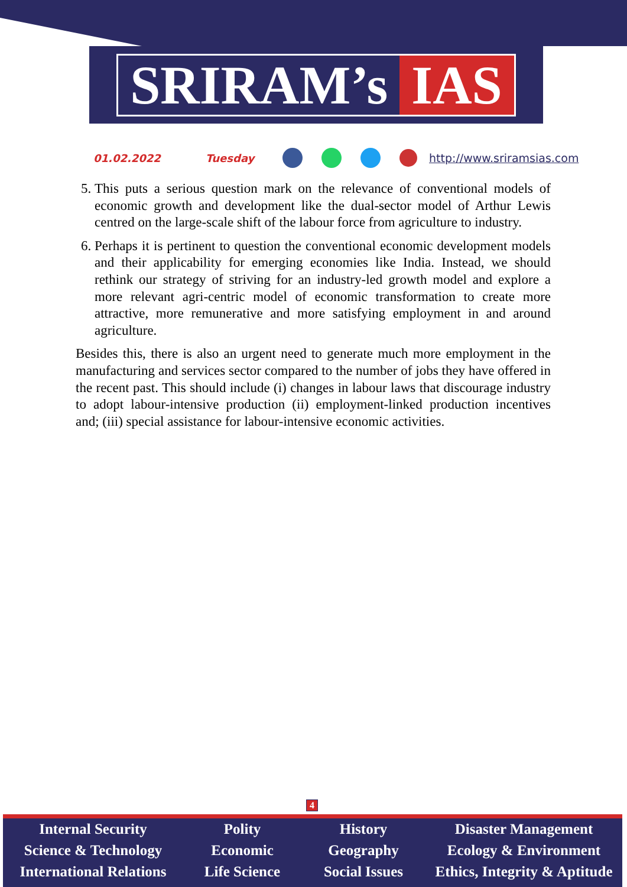SRIRAM’s IAS
01.02.2022 Tuesday http://www.sriramsias.com
5. This puts a serious question mark on the relevance of conventional models of economic growth and development like the dual-sector model of Arthur Lewis centred on the large-scale shift of the labour force from agriculture to industry.
6. Perhaps it is pertinent to question the conventional economic development models and their applicability for emerging economies like India. Instead, we should rethink our strategy of striving for an industry-led growth model and explore a more relevant agri-centric model of economic transformation to create more attractive, more remunerative and more satisfying employment in and around agriculture.
Besides this, there is also an urgent need to generate much more employment in the manufacturing and services sector compared to the number of jobs they have offered in the recent past. This should include (i) changes in labour laws that discourage industry to adopt labour-intensive production (ii) employment-linked production incentives and; (iii) special assistance for labour-intensive economic activities.
4
Internal Security
Science & Technology
International Relations
Polity
Economic
Life Science
History
Geography
Social Issues
Disaster Management
Ecology & Environment
Ethics, Integrity & Aptitude